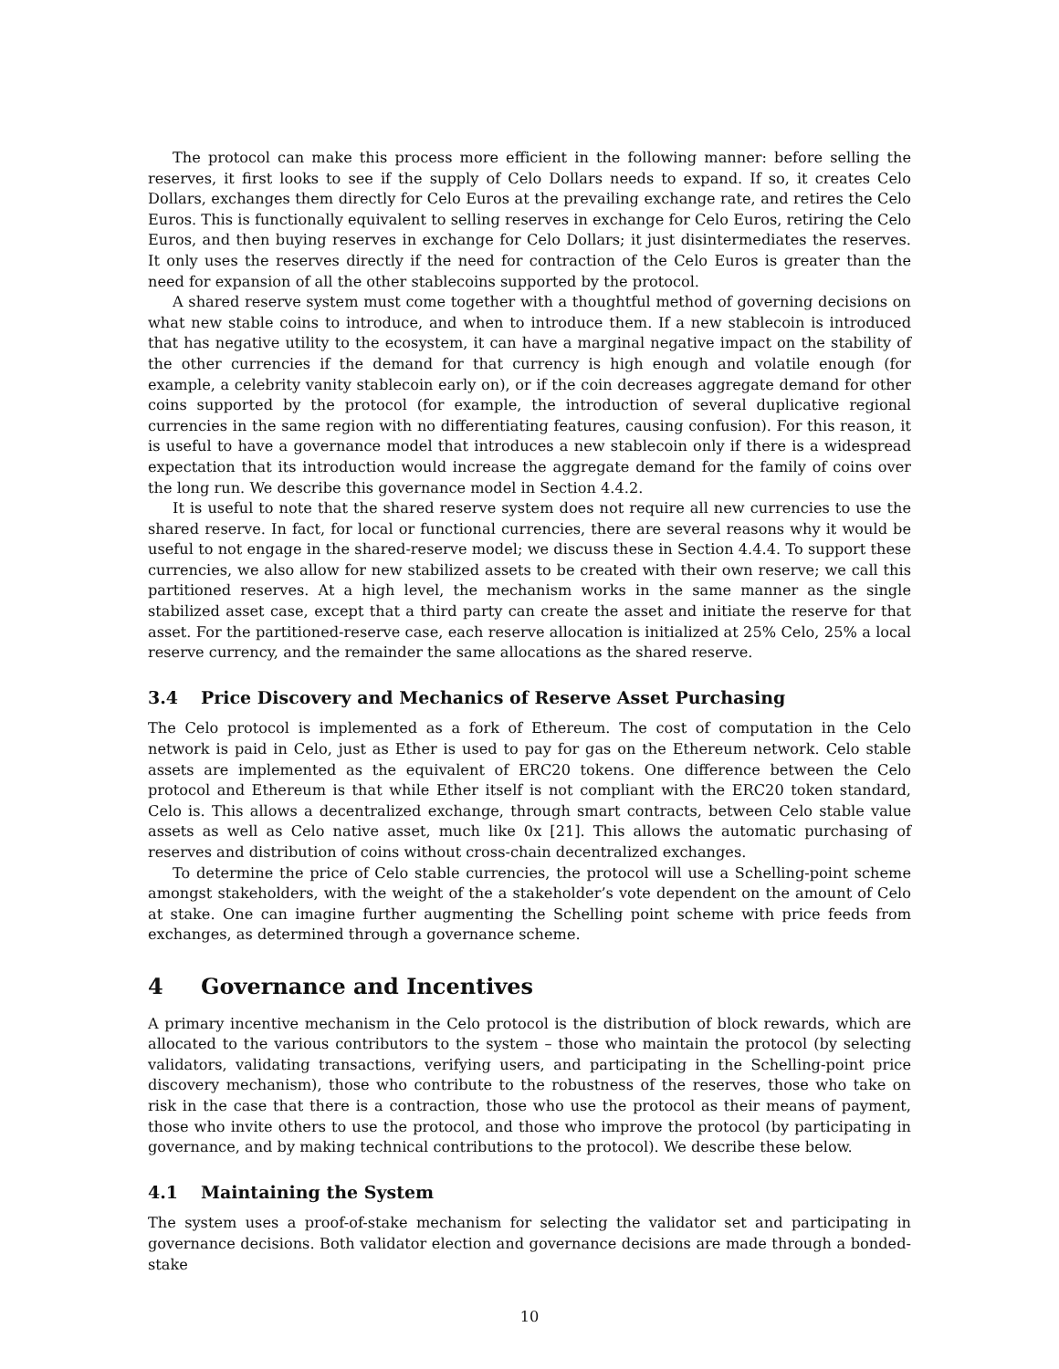The protocol can make this process more efficient in the following manner: before selling the reserves, it first looks to see if the supply of Celo Dollars needs to expand. If so, it creates Celo Dollars, exchanges them directly for Celo Euros at the prevailing exchange rate, and retires the Celo Euros. This is functionally equivalent to selling reserves in exchange for Celo Euros, retiring the Celo Euros, and then buying reserves in exchange for Celo Dollars; it just disintermediates the reserves. It only uses the reserves directly if the need for contraction of the Celo Euros is greater than the need for expansion of all the other stablecoins supported by the protocol.
A shared reserve system must come together with a thoughtful method of governing decisions on what new stable coins to introduce, and when to introduce them. If a new stablecoin is introduced that has negative utility to the ecosystem, it can have a marginal negative impact on the stability of the other currencies if the demand for that currency is high enough and volatile enough (for example, a celebrity vanity stablecoin early on), or if the coin decreases aggregate demand for other coins supported by the protocol (for example, the introduction of several duplicative regional currencies in the same region with no differentiating features, causing confusion). For this reason, it is useful to have a governance model that introduces a new stablecoin only if there is a widespread expectation that its introduction would increase the aggregate demand for the family of coins over the long run. We describe this governance model in Section 4.4.2.
It is useful to note that the shared reserve system does not require all new currencies to use the shared reserve. In fact, for local or functional currencies, there are several reasons why it would be useful to not engage in the shared-reserve model; we discuss these in Section 4.4.4. To support these currencies, we also allow for new stabilized assets to be created with their own reserve; we call this partitioned reserves. At a high level, the mechanism works in the same manner as the single stabilized asset case, except that a third party can create the asset and initiate the reserve for that asset. For the partitioned-reserve case, each reserve allocation is initialized at 25% Celo, 25% a local reserve currency, and the remainder the same allocations as the shared reserve.
3.4 Price Discovery and Mechanics of Reserve Asset Purchasing
The Celo protocol is implemented as a fork of Ethereum. The cost of computation in the Celo network is paid in Celo, just as Ether is used to pay for gas on the Ethereum network. Celo stable assets are implemented as the equivalent of ERC20 tokens. One difference between the Celo protocol and Ethereum is that while Ether itself is not compliant with the ERC20 token standard, Celo is. This allows a decentralized exchange, through smart contracts, between Celo stable value assets as well as Celo native asset, much like 0x [21]. This allows the automatic purchasing of reserves and distribution of coins without cross-chain decentralized exchanges.
To determine the price of Celo stable currencies, the protocol will use a Schelling-point scheme amongst stakeholders, with the weight of the a stakeholder’s vote dependent on the amount of Celo at stake. One can imagine further augmenting the Schelling point scheme with price feeds from exchanges, as determined through a governance scheme.
4 Governance and Incentives
A primary incentive mechanism in the Celo protocol is the distribution of block rewards, which are allocated to the various contributors to the system – those who maintain the protocol (by selecting validators, validating transactions, verifying users, and participating in the Schelling-point price discovery mechanism), those who contribute to the robustness of the reserves, those who take on risk in the case that there is a contraction, those who use the protocol as their means of payment, those who invite others to use the protocol, and those who improve the protocol (by participating in governance, and by making technical contributions to the protocol). We describe these below.
4.1 Maintaining the System
The system uses a proof-of-stake mechanism for selecting the validator set and participating in governance decisions. Both validator election and governance decisions are made through a bonded-stake
10